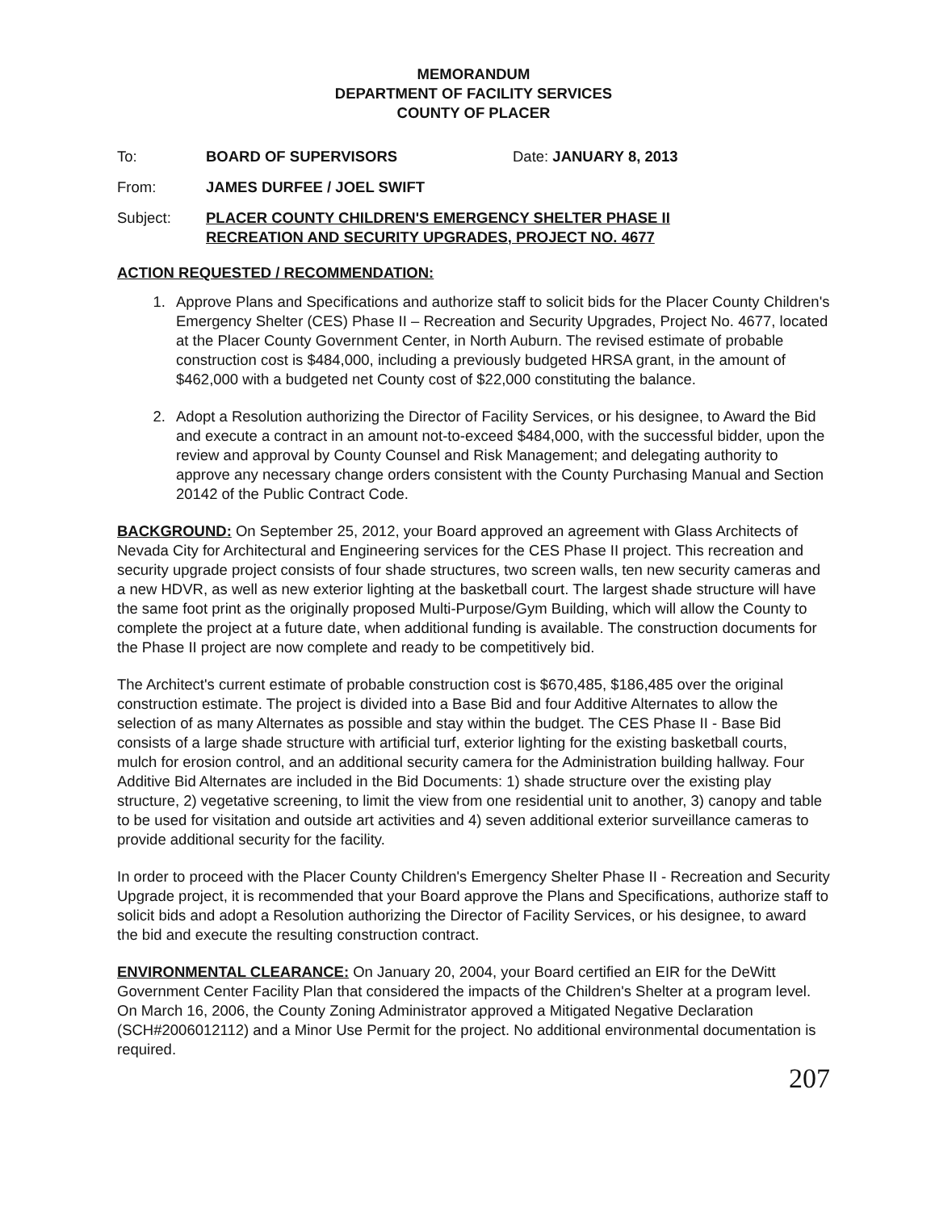MEMORANDUM
DEPARTMENT OF FACILITY SERVICES
COUNTY OF PLACER
To: BOARD OF SUPERVISORS Date: JANUARY 8, 2013
From: JAMES DURFEE / JOEL SWIFT
Subject: PLACER COUNTY CHILDREN'S EMERGENCY SHELTER PHASE II
RECREATION AND SECURITY UPGRADES, PROJECT NO. 4677
ACTION REQUESTED / RECOMMENDATION:
1. Approve Plans and Specifications and authorize staff to solicit bids for the Placer County Children's Emergency Shelter (CES) Phase II – Recreation and Security Upgrades, Project No. 4677, located at the Placer County Government Center, in North Auburn. The revised estimate of probable construction cost is $484,000, including a previously budgeted HRSA grant, in the amount of $462,000 with a budgeted net County cost of $22,000 constituting the balance.
2. Adopt a Resolution authorizing the Director of Facility Services, or his designee, to Award the Bid and execute a contract in an amount not-to-exceed $484,000, with the successful bidder, upon the review and approval by County Counsel and Risk Management; and delegating authority to approve any necessary change orders consistent with the County Purchasing Manual and Section 20142 of the Public Contract Code.
BACKGROUND: On September 25, 2012, your Board approved an agreement with Glass Architects of Nevada City for Architectural and Engineering services for the CES Phase II project. This recreation and security upgrade project consists of four shade structures, two screen walls, ten new security cameras and a new HDVR, as well as new exterior lighting at the basketball court. The largest shade structure will have the same foot print as the originally proposed Multi-Purpose/Gym Building, which will allow the County to complete the project at a future date, when additional funding is available. The construction documents for the Phase II project are now complete and ready to be competitively bid.
The Architect's current estimate of probable construction cost is $670,485, $186,485 over the original construction estimate. The project is divided into a Base Bid and four Additive Alternates to allow the selection of as many Alternates as possible and stay within the budget. The CES Phase II - Base Bid consists of a large shade structure with artificial turf, exterior lighting for the existing basketball courts, mulch for erosion control, and an additional security camera for the Administration building hallway. Four Additive Bid Alternates are included in the Bid Documents: 1) shade structure over the existing play structure, 2) vegetative screening, to limit the view from one residential unit to another, 3) canopy and table to be used for visitation and outside art activities and 4) seven additional exterior surveillance cameras to provide additional security for the facility.
In order to proceed with the Placer County Children's Emergency Shelter Phase II - Recreation and Security Upgrade project, it is recommended that your Board approve the Plans and Specifications, authorize staff to solicit bids and adopt a Resolution authorizing the Director of Facility Services, or his designee, to award the bid and execute the resulting construction contract.
ENVIRONMENTAL CLEARANCE: On January 20, 2004, your Board certified an EIR for the DeWitt Government Center Facility Plan that considered the impacts of the Children's Shelter at a program level. On March 16, 2006, the County Zoning Administrator approved a Mitigated Negative Declaration (SCH#2006012112) and a Minor Use Permit for the project. No additional environmental documentation is required.
207